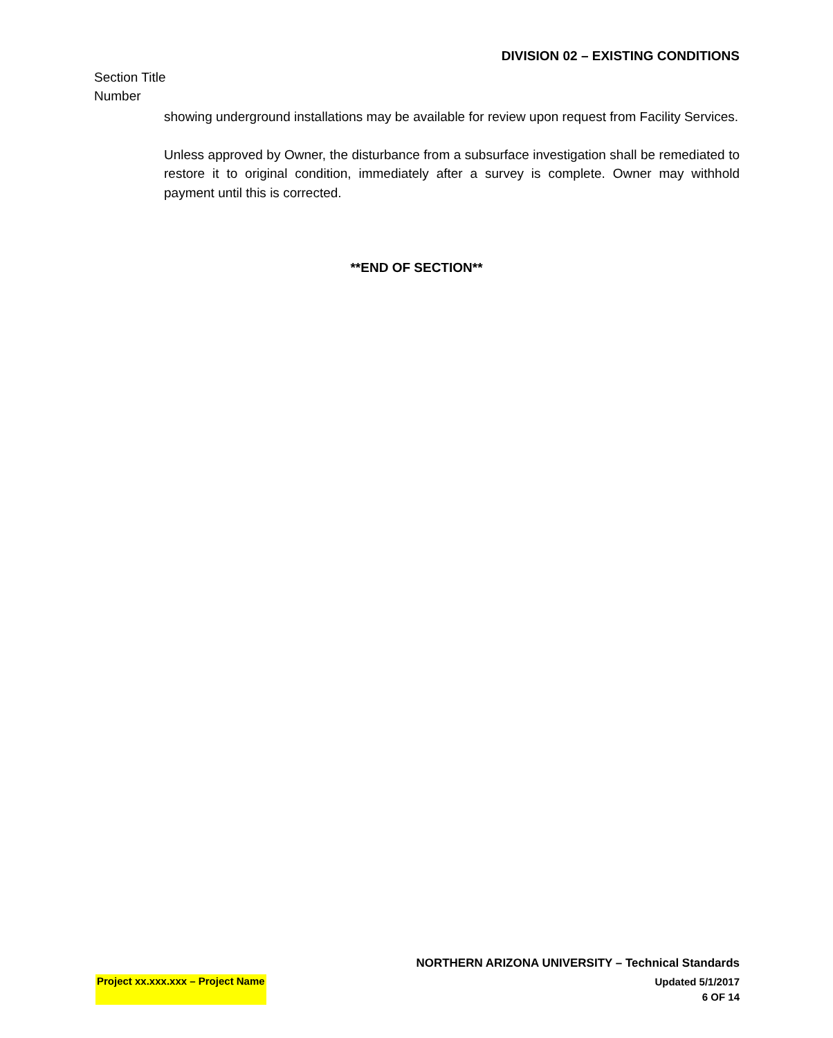DIVISION 02 – EXISTING CONDITIONS
Section Title
Number
showing underground installations may be available for review upon request from Facility Services.
Unless approved by Owner, the disturbance from a subsurface investigation shall be remediated to restore it to original condition, immediately after a survey is complete. Owner may withhold payment until this is corrected.
**END OF SECTION**
NORTHERN ARIZONA UNIVERSITY – Technical Standards
Project xx.xxx.xxx – Project Name
Updated 5/1/2017
6 OF 14